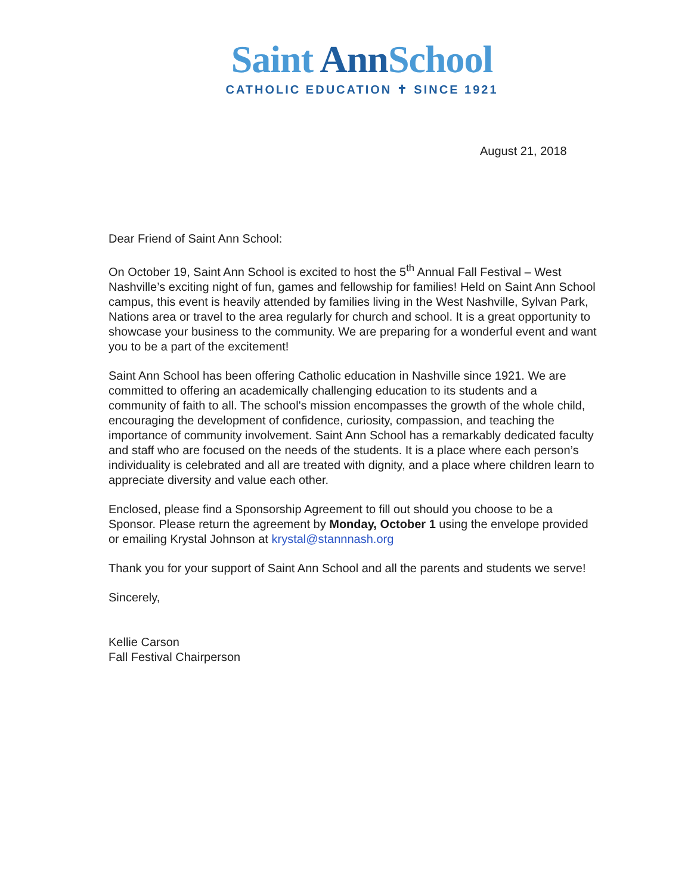Saint Ann School
CATHOLIC EDUCATION ✝ SINCE 1921
August 21, 2018
Dear Friend of Saint Ann School:
On October 19, Saint Ann School is excited to host the 5<sup>th</sup> Annual Fall Festival – West Nashville’s exciting night of fun, games and fellowship for families! Held on Saint Ann School campus, this event is heavily attended by families living in the West Nashville, Sylvan Park, Nations area or travel to the area regularly for church and school. It is a great opportunity to showcase your business to the community. We are preparing for a wonderful event and want you to be a part of the excitement!
Saint Ann School has been offering Catholic education in Nashville since 1921. We are committed to offering an academically challenging education to its students and a community of faith to all. The school's mission encompasses the growth of the whole child, encouraging the development of confidence, curiosity, compassion, and teaching the importance of community involvement. Saint Ann School has a remarkably dedicated faculty and staff who are focused on the needs of the students. It is a place where each person’s individuality is celebrated and all are treated with dignity, and a place where children learn to appreciate diversity and value each other.
Enclosed, please find a Sponsorship Agreement to fill out should you choose to be a Sponsor. Please return the agreement by Monday, October 1 using the envelope provided or emailing Krystal Johnson at krystal@stannnash.org
Thank you for your support of Saint Ann School and all the parents and students we serve!
Sincerely,
Kellie Carson
Fall Festival Chairperson